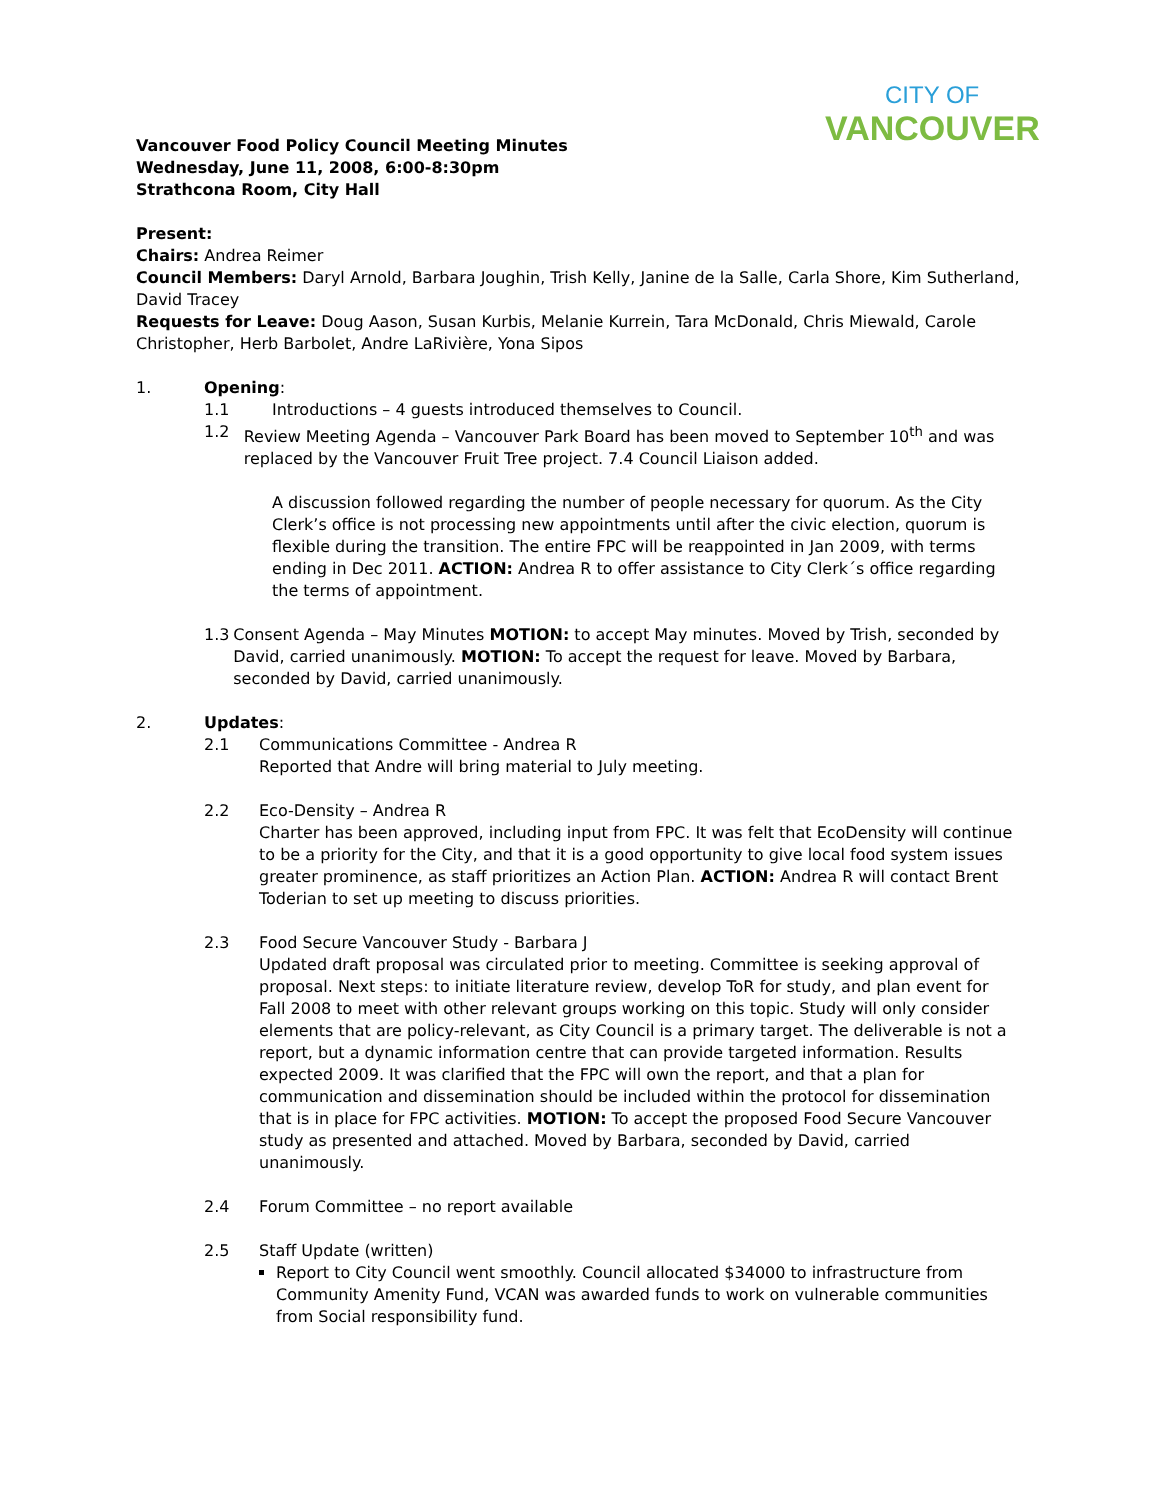CITY OF
VANCOUVER
Vancouver Food Policy Council Meeting Minutes
Wednesday, June 11, 2008, 6:00-8:30pm
Strathcona Room, City Hall
Present:
Chairs: Andrea Reimer
Council Members: Daryl Arnold, Barbara Joughin, Trish Kelly, Janine de la Salle, Carla Shore, Kim Sutherland, David Tracey
Requests for Leave: Doug Aason, Susan Kurbis, Melanie Kurrein, Tara McDonald, Chris Miewald, Carole Christopher, Herb Barbolet, Andre LaRivière, Yona Sipos
1. Opening:
1.1 Introductions – 4 guests introduced themselves to Council.
1.2 Review Meeting Agenda – Vancouver Park Board has been moved to September 10<sup>th</sup> and was replaced by the Vancouver Fruit Tree project. 7.4 Council Liaison added.
A discussion followed regarding the number of people necessary for quorum. As the City Clerk’s office is not processing new appointments until after the civic election, quorum is flexible during the transition. The entire FPC will be reappointed in Jan 2009, with terms ending in Dec 2011. ACTION: Andrea R to offer assistance to City Clerk´s office regarding the terms of appointment.
1.3 Consent Agenda – May Minutes MOTION: to accept May minutes. Moved by Trish, seconded by David, carried unanimously. MOTION: To accept the request for leave. Moved by Barbara, seconded by David, carried unanimously.
2. Updates:
2.1 Communications Committee - Andrea R
Reported that Andre will bring material to July meeting.
2.2 Eco-Density – Andrea R
Charter has been approved, including input from FPC. It was felt that EcoDensity will continue to be a priority for the City, and that it is a good opportunity to give local food system issues greater prominence, as staff prioritizes an Action Plan. ACTION: Andrea R will contact Brent Toderian to set up meeting to discuss priorities.
2.3 Food Secure Vancouver Study - Barbara J
Updated draft proposal was circulated prior to meeting. Committee is seeking approval of proposal. Next steps: to initiate literature review, develop ToR for study, and plan event for Fall 2008 to meet with other relevant groups working on this topic. Study will only consider elements that are policy-relevant, as City Council is a primary target. The deliverable is not a report, but a dynamic information centre that can provide targeted information. Results expected 2009. It was clarified that the FPC will own the report, and that a plan for communication and dissemination should be included within the protocol for dissemination that is in place for FPC activities. MOTION: To accept the proposed Food Secure Vancouver study as presented and attached. Moved by Barbara, seconded by David, carried unanimously.
2.4 Forum Committee – no report available
2.5 Staff Update (written)
Report to City Council went smoothly. Council allocated $34000 to infrastructure from Community Amenity Fund, VCAN was awarded funds to work on vulnerable communities from Social responsibility fund.